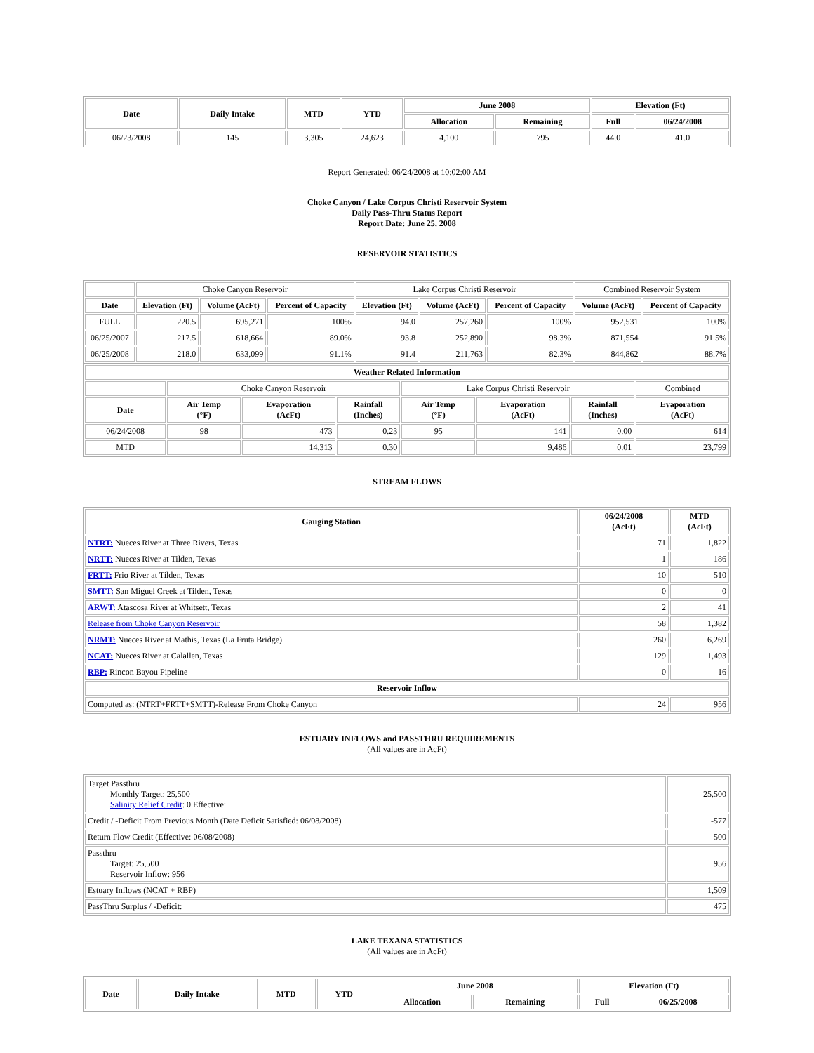| Date | Daily Intake | MTD | YTD | June 2008 | | Elevation (Ft) | |
| --- | --- | --- | --- | --- | --- | --- | --- |
| | | | | Allocation | Remaining | Full | 06/24/2008 |
| 06/23/2008 | 145 | 3,305 | 24,623 | 4,100 | 795 | 44.0 | 41.0 |
Report Generated: 06/24/2008 at 10:02:00 AM
Choke Canyon / Lake Corpus Christi Reservoir System
Daily Pass-Thru Status Report
Report Date: June 25, 2008
RESERVOIR STATISTICS
| | Choke Canyon Reservoir | | | Lake Corpus Christi Reservoir | | | Combined Reservoir System | |
| Date | Elevation (Ft) | Volume (AcFt) | Percent of Capacity | Elevation (Ft) | Volume (AcFt) | Percent of Capacity | Volume (AcFt) | Percent of Capacity |
| FULL | 220.5 | 695,271 | 100% | 94.0 | 257,260 | 100% | 952,531 | 100% |
| 06/25/2007 | 217.5 | 618,664 | 89.0% | 93.8 | 252,890 | 98.3% | 871,554 | 91.5% |
| 06/25/2008 | 218.0 | 633,099 | 91.1% | 91.4 | 211,763 | 82.3% | 844,862 | 88.7% |
| Weather Related Information | | | | | | | |
| --- | --- | --- | --- | --- | --- | --- | --- |
| | Choke Canyon Reservoir | | | Lake Corpus Christi Reservoir | | | Combined |
| Date | Air Temp (°F) | Evaporation (AcFt) | Rainfall (Inches) | Air Temp (°F) | Evaporation (AcFt) | Rainfall (Inches) | Evaporation (AcFt) |
| 06/24/2008 | 98 | 473 | 0.23 | 95 | 141 | 0.00 | 614 |
| MTD | | 14,313 | 0.30 | | 9,486 | 0.01 | 23,799 |
STREAM FLOWS
| Gauging Station | 06/24/2008 (AcFt) | MTD (AcFt) |
| --- | --- | --- |
| NTRT: Nueces River at Three Rivers, Texas | 71 | 1,822 |
| NRTT: Nueces River at Tilden, Texas | 1 | 186 |
| FRTT: Frio River at Tilden, Texas | 10 | 510 |
| SMTT: San Miguel Creek at Tilden, Texas | 0 | 0 |
| ARWT: Atascosa River at Whitsett, Texas | 2 | 41 |
| Release from Choke Canyon Reservoir | 58 | 1,382 |
| NRMT: Nueces River at Mathis, Texas (La Fruta Bridge) | 260 | 6,269 |
| NCAT: Nueces River at Calallen, Texas | 129 | 1,493 |
| RBP: Rincon Bayou Pipeline | 0 | 16 |
| Reservoir Inflow | | |
| Computed as: (NTRT+FRTT+SMTT)-Release From Choke Canyon | 24 | 956 |
ESTUARY INFLOWS and PASSTHRU REQUIREMENTS
(All values are in AcFt)
| Target Passthru Monthly Target: 25,500 Salinity Relief Credit : 0 Effective: | 25,500 |
| Credit / -Deficit From Previous Month (Date Deficit Satisfied: 06/08/2008) | -577 |
| Return Flow Credit (Effective: 06/08/2008) | 500 |
| Passthru Target: 25,500 Reservoir Inflow: 956 | 956 |
| Estuary Inflows (NCAT + RBP) | 1,509 |
| PassThru Surplus / -Deficit: | 475 |
LAKE TEXANA STATISTICS
(All values are in AcFt)
| Date | Daily Intake | MTD | YTD | June 2008 | | Elevation (Ft) | |
| --- | --- | --- | --- | --- | --- | --- | --- |
| | | | | Allocation | Remaining | Full | 06/25/2008 |